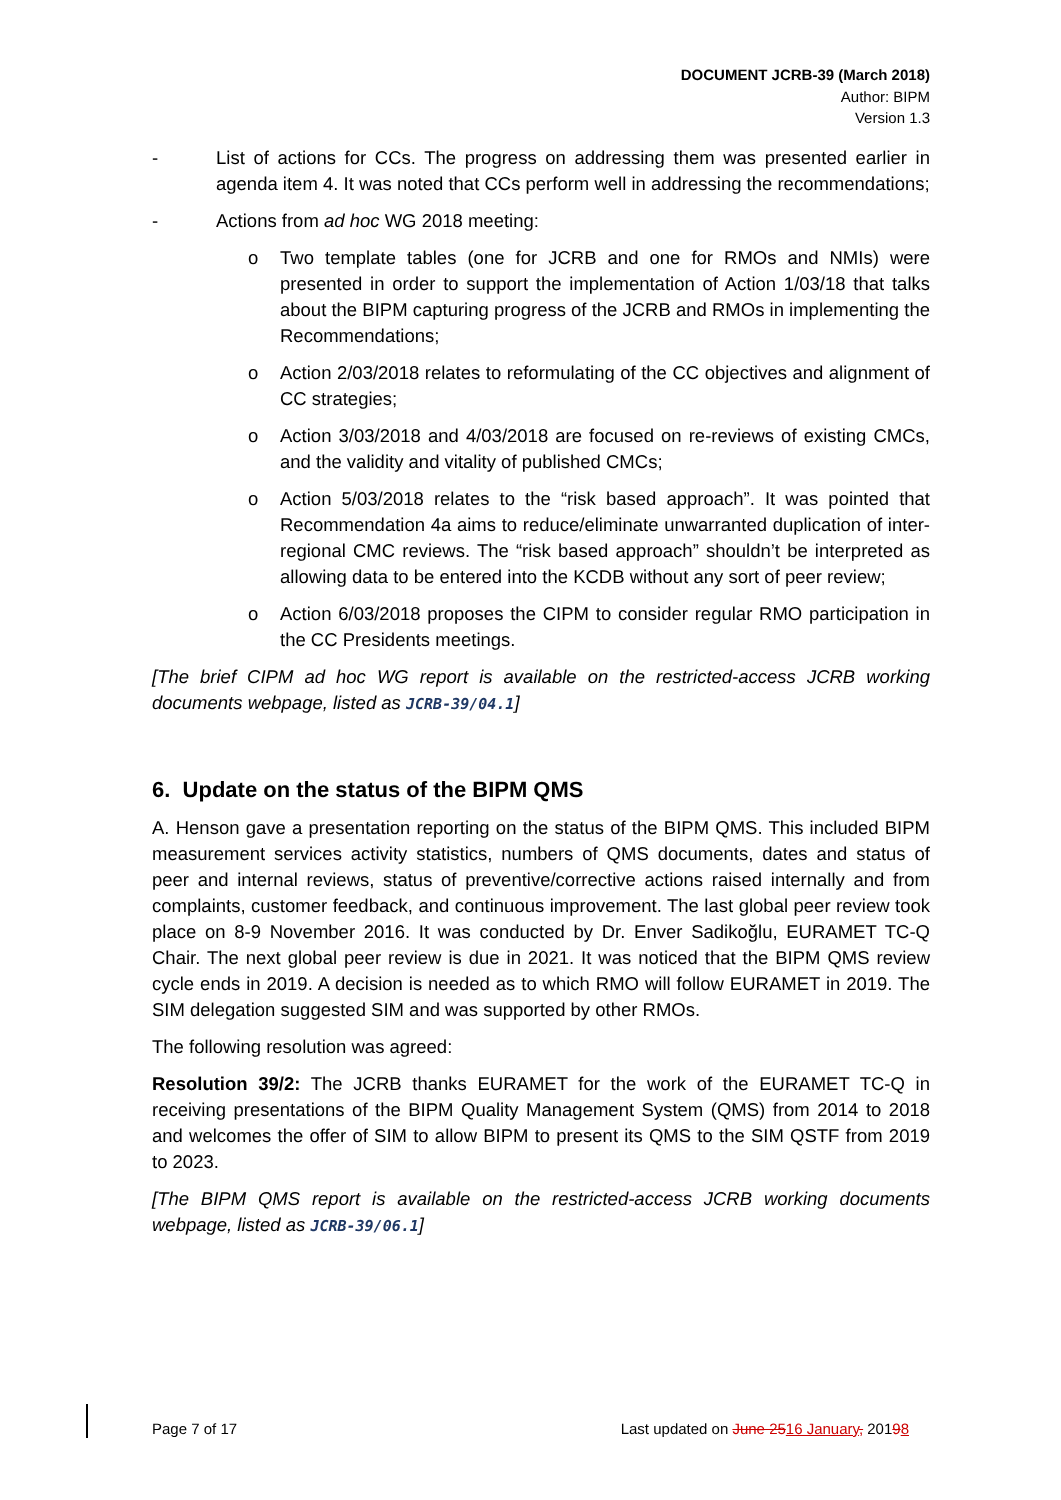DOCUMENT JCRB-39 (March 2018)
Author: BIPM
Version 1.3
- List of actions for CCs. The progress on addressing them was presented earlier in agenda item 4. It was noted that CCs perform well in addressing the recommendations;
- Actions from ad hoc WG 2018 meeting:
o Two template tables (one for JCRB and one for RMOs and NMIs) were presented in order to support the implementation of Action 1/03/18 that talks about the BIPM capturing progress of the JCRB and RMOs in implementing the Recommendations;
o Action 2/03/2018 relates to reformulating of the CC objectives and alignment of CC strategies;
o Action 3/03/2018 and 4/03/2018 are focused on re-reviews of existing CMCs, and the validity and vitality of published CMCs;
o Action 5/03/2018 relates to the “risk based approach”. It was pointed that Recommendation 4a aims to reduce/eliminate unwarranted duplication of inter-regional CMC reviews. The “risk based approach” shouldn’t be interpreted as allowing data to be entered into the KCDB without any sort of peer review;
o Action 6/03/2018 proposes the CIPM to consider regular RMO participation in the CC Presidents meetings.
[The brief CIPM ad hoc WG report is available on the restricted-access JCRB working documents webpage, listed as JCRB-39/04.1]
6. Update on the status of the BIPM QMS
A. Henson gave a presentation reporting on the status of the BIPM QMS. This included BIPM measurement services activity statistics, numbers of QMS documents, dates and status of peer and internal reviews, status of preventive/corrective actions raised internally and from complaints, customer feedback, and continuous improvement. The last global peer review took place on 8-9 November 2016. It was conducted by Dr. Enver Sadikoğlu, EURAMET TC-Q Chair. The next global peer review is due in 2021. It was noticed that the BIPM QMS review cycle ends in 2019. A decision is needed as to which RMO will follow EURAMET in 2019. The SIM delegation suggested SIM and was supported by other RMOs.
The following resolution was agreed:
Resolution 39/2: The JCRB thanks EURAMET for the work of the EURAMET TC-Q in receiving presentations of the BIPM Quality Management System (QMS) from 2014 to 2018 and welcomes the offer of SIM to allow BIPM to present its QMS to the SIM QSTF from 2019 to 2023.
[The BIPM QMS report is available on the restricted-access JCRB working documents webpage, listed as JCRB-39/06.1]
Page 7 of 17 Last updated on June 2516 January, 20198